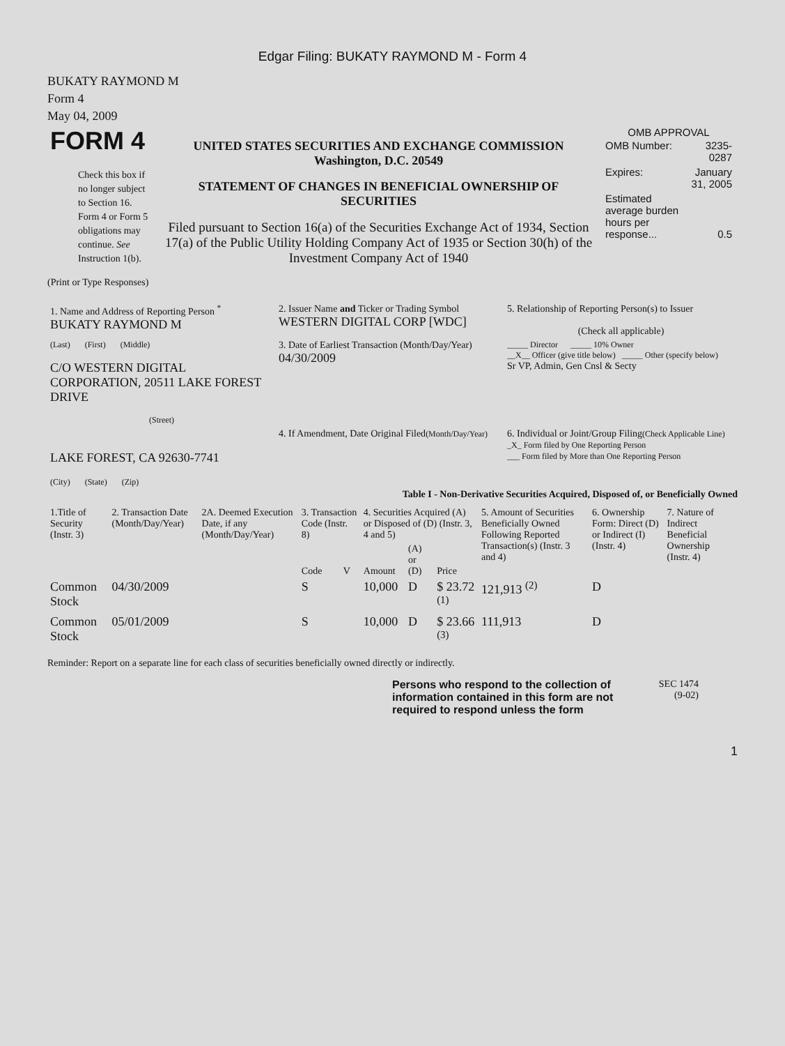Edgar Filing: BUKATY RAYMOND M - Form 4
BUKATY RAYMOND M
Form 4
May 04, 2009
| FORM 4 Check this box if no longer subject to Section 16. Form 4 or Form 5 obligations may continue. See Instruction 1(b). | UNITED STATES SECURITIES AND EXCHANGE COMMISSION Washington, D.C. 20549 STATEMENT OF CHANGES IN BENEFICIAL OWNERSHIP OF SECURITIES Filed pursuant to Section 16(a) of the Securities Exchange Act of 1934, Section 17(a) of the Public Utility Holding Company Act of 1935 or Section 30(h) of the Investment Company Act of 1940 | OMB APPROVAL / OMB Number: / 3235-0287 / / Expires: / January 31, 2005 / / Estimated average burden hours per response... / 0.5 / |
(Print or Type Responses)
| 1. Name and Address of Reporting Person <sup>*</sup> BUKATY RAYMOND M | 2. Issuer Name and Ticker or Trading Symbol WESTERN DIGITAL CORP [WDC] | 5. Relationship of Reporting Person(s) to Issuer (Check all applicable) |
| (Last) (First) (Middle) C/O WESTERN DIGITAL CORPORATION, 20511 LAKE FOREST DRIVE (Street) | 3. Date of Earliest Transaction (Month/Day/Year) 04/30/2009 | _____ Director _____ 10% Owner __X__ Officer (give title below) _____ Other (specify below) Sr VP, Admin, Gen Cnsl & Secty |
| LAKE FOREST, CA 92630-7741 (City) (State) (Zip) | 4. If Amendment, Date Original Filed (Month/Day/Year) | 6. Individual or Joint/Group Filing (Check Applicable Line) _X_ Form filed by One Reporting Person ___ Form filed by More than One Reporting Person |
Table I - Non-Derivative Securities Acquired, Disposed of, or Beneficially Owned
| 1.Title of Security (Instr. 3) | 2. Transaction Date (Month/Day/Year) | 2A. Deemed Execution Date, if any (Month/Day/Year) | 3. Transaction Code (Instr. 8) | | 4. Securities Acquired (A) or Disposed of (D) (Instr. 3, 4 and 5) | | | 5. Amount of Securities Beneficially Owned Following Reported Transaction(s) (Instr. 3 and 4) | 6. Ownership Form: Direct (D) or Indirect (I) (Instr. 4) | 7. Nature of Indirect Beneficial Ownership (Instr. 4) |
| --- | --- | --- | --- | --- | --- | --- | --- | --- | --- | --- |
| | | | Code | V | Amount | (A) or (D) | Price | | | |
| Common Stock | 04/30/2009 | | S | | 10,000 | D | $ 23.72 <sup>(1)</sup> | 121,913 <sup>(2)</sup> | D | |
| Common Stock | 05/01/2009 | | S | | 10,000 | D | $ 23.66 <sup>(3)</sup> | 111,913 | D | |
Reminder: Report on a separate line for each class of securities beneficially owned directly or indirectly.
Persons who respond to the collection of information contained in this form are not required to respond unless the form
SEC 1474
(9-02)
1